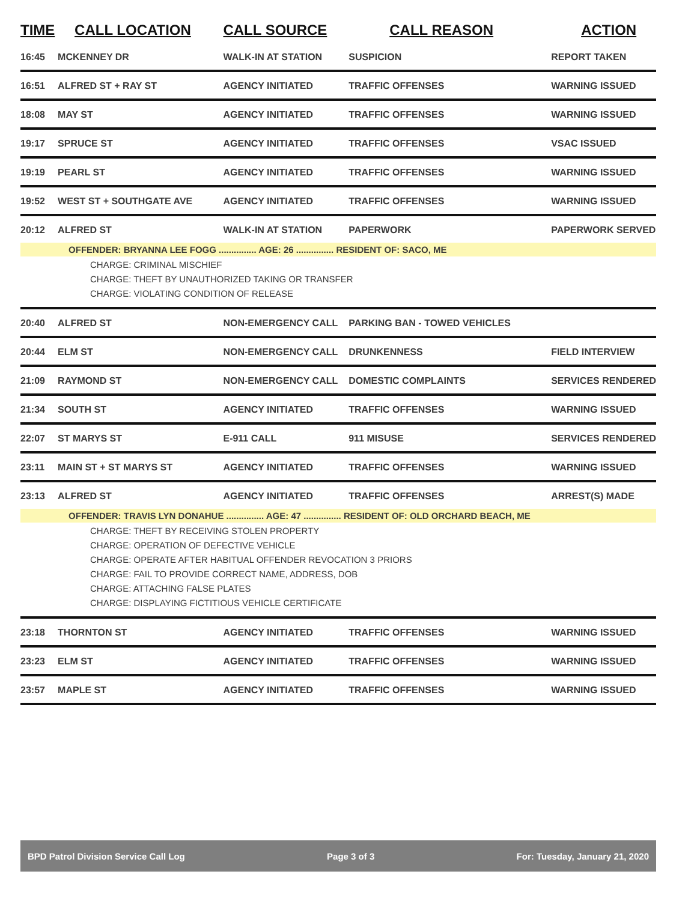| TIME | CALL LOCATION | CALL SOURCE | CALL REASON | ACTION |
| --- | --- | --- | --- | --- |
| 16:45 | MCKENNEY DR | WALK-IN AT STATION | SUSPICION | REPORT TAKEN |
| 16:51 | ALFRED ST + RAY ST | AGENCY INITIATED | TRAFFIC OFFENSES | WARNING ISSUED |
| 18:08 | MAY ST | AGENCY INITIATED | TRAFFIC OFFENSES | WARNING ISSUED |
| 19:17 | SPRUCE ST | AGENCY INITIATED | TRAFFIC OFFENSES | VSAC ISSUED |
| 19:19 | PEARL ST | AGENCY INITIATED | TRAFFIC OFFENSES | WARNING ISSUED |
| 19:52 | WEST ST + SOUTHGATE AVE | AGENCY INITIATED | TRAFFIC OFFENSES | WARNING ISSUED |
| 20:12 | ALFRED ST | WALK-IN AT STATION | PAPERWORK | PAPERWORK SERVED |
| | OFFENDER: BRYANNA LEE FOGG ............... AGE: 26 ............... RESIDENT OF: SACO, ME | | | |
| CHARGE: CRIMINAL MISCHIEF CHARGE: THEFT BY UNAUTHORIZED TAKING OR TRANSFER CHARGE: VIOLATING CONDITION OF RELEASE | | | | |
| 20:40 | ALFRED ST | NON-EMERGENCY CALL | PARKING BAN - TOWED VEHICLES | |
| 20:44 | ELM ST | NON-EMERGENCY CALL | DRUNKENNESS | FIELD INTERVIEW |
| 21:09 | RAYMOND ST | NON-EMERGENCY CALL | DOMESTIC COMPLAINTS | SERVICES RENDERED |
| 21:34 | SOUTH ST | AGENCY INITIATED | TRAFFIC OFFENSES | WARNING ISSUED |
| 22:07 | ST MARYS ST | E-911 CALL | 911 MISUSE | SERVICES RENDERED |
| 23:11 | MAIN ST + ST MARYS ST | AGENCY INITIATED | TRAFFIC OFFENSES | WARNING ISSUED |
| 23:13 | ALFRED ST | AGENCY INITIATED | TRAFFIC OFFENSES | ARREST(S) MADE |
| | OFFENDER: TRAVIS LYN DONAHUE ............... AGE: 47 ............... RESIDENT OF: OLD ORCHARD BEACH, ME | | | |
| CHARGE: THEFT BY RECEIVING STOLEN PROPERTY CHARGE: OPERATION OF DEFECTIVE VEHICLE CHARGE: OPERATE AFTER HABITUAL OFFENDER REVOCATION 3 PRIORS CHARGE: FAIL TO PROVIDE CORRECT NAME, ADDRESS, DOB CHARGE: ATTACHING FALSE PLATES CHARGE: DISPLAYING FICTITIOUS VEHICLE CERTIFICATE | | | | |
| 23:18 | THORNTON ST | AGENCY INITIATED | TRAFFIC OFFENSES | WARNING ISSUED |
| 23:23 | ELM ST | AGENCY INITIATED | TRAFFIC OFFENSES | WARNING ISSUED |
| 23:57 | MAPLE ST | AGENCY INITIATED | TRAFFIC OFFENSES | WARNING ISSUED |
BPD Patrol Division Service Call Log Page 3 of 3 For: Tuesday, January 21, 2020